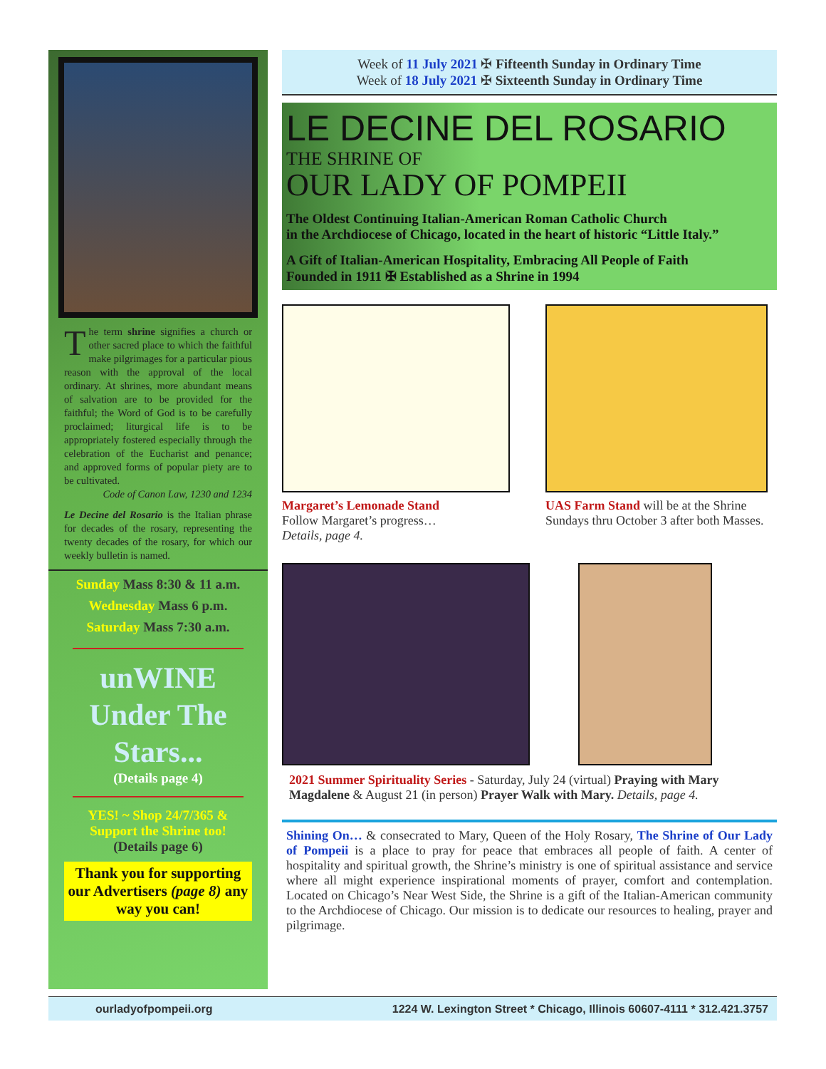The term shrine signifies a church or other sacred place to which the faithful make pilgrimages for a particular pious reason with the approval of the local ordinary. At shrines, more abundant means of salvation are to be provided for the faithful; the Word of God is to be carefully proclaimed; liturgical life is to be appropriately fostered especially through the celebration of the Eucharist and penance; and approved forms of popular piety are to be cultivated.
Code of Canon Law, 1230 and 1234
Le Decine del Rosario is the Italian phrase for decades of the rosary, representing the twenty decades of the rosary, for which our weekly bulletin is named.
Sunday Mass 8:30 & 11 a.m.
Wednesday Mass 6 p.m.
Saturday Mass 7:30 a.m.
unWINE
Under The
Stars...
(Details page 4)
YES! ~ Shop 24/7/365 &
Support the Shrine too!
(Details page 6)
Thank you for supporting our Advertisers (page 8) any way you can!
Week of 11 July 2021 ✠ Fifteenth Sunday in Ordinary Time
Week of 18 July 2021 ✠ Sixteenth Sunday in Ordinary Time
LE DECINE DEL ROSARIO
THE SHRINE OF
OUR LADY OF POMPEII
The Oldest Continuing Italian-American Roman Catholic Church
in the Archdiocese of Chicago, located in the heart of historic “Little Italy.”
A Gift of Italian-American Hospitality, Embracing All People of Faith
Founded in 1911 ✠ Established as a Shrine in 1994
Margaret’s Lemonade Stand
Follow Margaret’s progress…
Details, page 4.
UAS Farm Stand will be at the Shrine Sundays thru October 3 after both Masses.
2021 Summer Spirituality Series - Saturday, July 24 (virtual) Praying with Mary Magdalene & August 21 (in person) Prayer Walk with Mary. Details, page 4.
Shining On… & consecrated to Mary, Queen of the Holy Rosary, The Shrine of Our Lady of Pompeii is a place to pray for peace that embraces all people of faith. A center of hospitality and spiritual growth, the Shrine’s ministry is one of spiritual assistance and service where all might experience inspirational moments of prayer, comfort and contemplation. Located on Chicago’s Near West Side, the Shrine is a gift of the Italian-American community to the Archdiocese of Chicago. Our mission is to dedicate our resources to healing, prayer and pilgrimage.
ourladyofpompeii.org 1224 W. Lexington Street * Chicago, Illinois 60607-4111 * 312.421.3757